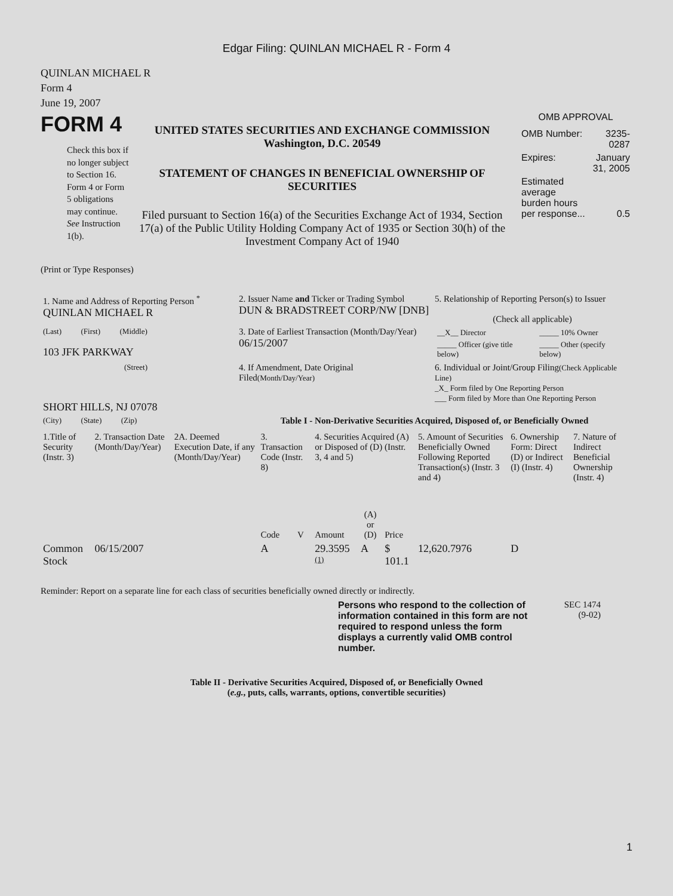Edgar Filing: QUINLAN MICHAEL R - Form 4
QUINLAN MICHAEL R
Form 4
June 19, 2007
FORM 4
Check this box if no longer subject to Section 16. Form 4 or Form 5 obligations may continue. See Instruction 1(b).
UNITED STATES SECURITIES AND EXCHANGE COMMISSION
Washington, D.C. 20549
STATEMENT OF CHANGES IN BENEFICIAL OWNERSHIP OF SECURITIES
Filed pursuant to Section 16(a) of the Securities Exchange Act of 1934, Section 17(a) of the Public Utility Holding Company Act of 1935 or Section 30(h) of the Investment Company Act of 1940
OMB APPROVAL
| OMB Number: | 3235-0287 |
| Expires: | January 31, 2005 |
| Estimated average burden hours per response... | 0.5 |
(Print or Type Responses)
| 1. Name and Address of Reporting Person <sup>*</sup> QUINLAN MICHAEL R | 2. Issuer Name and Ticker or Trading Symbol DUN & BRADSTREET CORP/NW [DNB] | 5. Relationship of Reporting Person(s) to Issuer (Check all applicable) |
| (Last) (First) (Middle) 103 JFK PARKWAY | 3. Date of Earliest Transaction (Month/Day/Year) 06/15/2007 | / __X__ Director / _____ 10% Owner / / _____ Officer (give title below) / _____ Other (specify below) / |
| (Street) SHORT HILLS, NJ 07078 | 4. If Amendment, Date Original Filed (Month/Day/Year) | 6. Individual or Joint/Group Filing (Check Applicable Line) _X_ Form filed by One Reporting Person ___ Form filed by More than One Reporting Person |
| (City) (State) (Zip) | Table I - Non-Derivative Securities Acquired, Disposed of, or Beneficially Owned | |
| 1.Title of Security (Instr. 3) | 2. Transaction Date (Month/Day/Year) | 2A. Deemed Execution Date, if any (Month/Day/Year) | 3. Transaction Code (Instr. 8) | | 4. Securities Acquired (A) or Disposed of (D) (Instr. 3, 4 and 5) | | | 5. Amount of Securities Beneficially Owned Following Reported Transaction(s) (Instr. 3 and 4) | 6. Ownership Form: Direct (D) or Indirect (I) (Instr. 4) | 7. Nature of Indirect Beneficial Ownership (Instr. 4) |
| | | | Code | V | Amount | (A) or (D) | Price | | | |
| Common Stock | 06/15/2007 | | A | | 29.3595 <sup>(1)</sup> | A | $ 101.1 | 12,620.7976 | D | |
Reminder: Report on a separate line for each class of securities beneficially owned directly or indirectly.
Persons who respond to the collection of information contained in this form are not required to respond unless the form displays a currently valid OMB control number.
SEC 1474
(9-02)
Table II - Derivative Securities Acquired, Disposed of, or Beneficially Owned
(e.g., puts, calls, warrants, options, convertible securities)
1